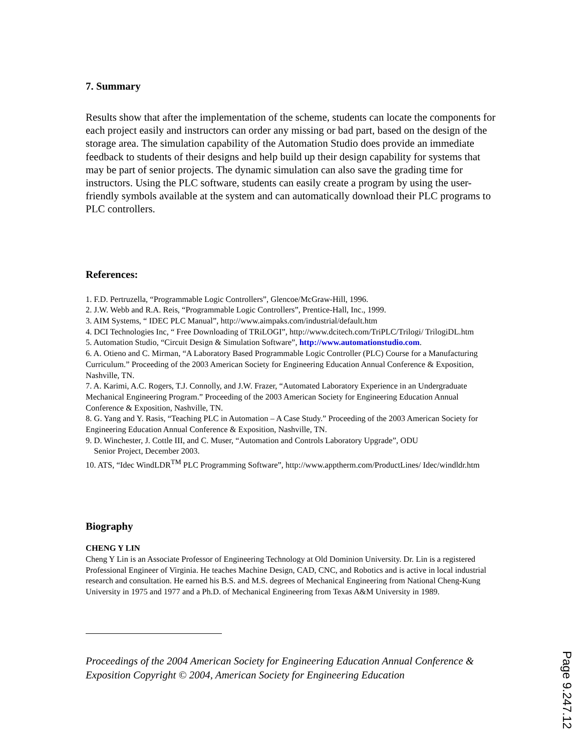7. Summary
Results show that after the implementation of the scheme, students can locate the components for each project easily and instructors can order any missing or bad part, based on the design of the storage area. The simulation capability of the Automation Studio does provide an immediate feedback to students of their designs and help build up their design capability for systems that may be part of senior projects. The dynamic simulation can also save the grading time for instructors. Using the PLC software, students can easily create a program by using the user-friendly symbols available at the system and can automatically download their PLC programs to PLC controllers.
References:
1. F.D. Pertruzella, “Programmable Logic Controllers”, Glencoe/McGraw-Hill, 1996.
2. J.W. Webb and R.A. Reis, “Programmable Logic Controllers”, Prentice-Hall, Inc., 1999.
3. AIM Systems, “ IDEC PLC Manual”, http://www.aimpaks.com/industrial/default.htm
4. DCI Technologies Inc, “ Free Downloading of TRiLOGI”, http://www.dcitech.com/TriPLC/Trilogi/ TrilogiDL.htm
5. Automation Studio, “Circuit Design & Simulation Software”, http://www.automationstudio.com.
6. A. Otieno and C. Mirman, “A Laboratory Based Programmable Logic Controller (PLC) Course for a Manufacturing Curriculum.” Proceeding of the 2003 American Society for Engineering Education Annual Conference & Exposition, Nashville, TN.
7. A. Karimi, A.C. Rogers, T.J. Connolly, and J.W. Frazer, “Automated Laboratory Experience in an Undergraduate Mechanical Engineering Program.” Proceeding of the 2003 American Society for Engineering Education Annual Conference & Exposition, Nashville, TN.
8. G. Yang and Y. Rasis, “Teaching PLC in Automation – A Case Study.” Proceeding of the 2003 American Society for Engineering Education Annual Conference & Exposition, Nashville, TN.
9. D. Winchester, J. Cottle III, and C. Muser, “Automation and Controls Laboratory Upgrade”, ODU
Senior Project, December 2003.
10. ATS, “Idec WindLDR<sup>TM</sup> PLC Programming Software”, http://www.apptherm.com/ProductLines/ Idec/windldr.htm
Biography
CHENG Y LIN
Cheng Y Lin is an Associate Professor of Engineering Technology at Old Dominion University. Dr. Lin is a registered Professional Engineer of Virginia. He teaches Machine Design, CAD, CNC, and Robotics and is active in local industrial research and consultation. He earned his B.S. and M.S. degrees of Mechanical Engineering from National Cheng-Kung University in 1975 and 1977 and a Ph.D. of Mechanical Engineering from Texas A&M University in 1989.
Proceedings of the 2004 American Society for Engineering Education Annual Conference & Exposition Copyright © 2004, American Society for Engineering Education
Page 9.247.12